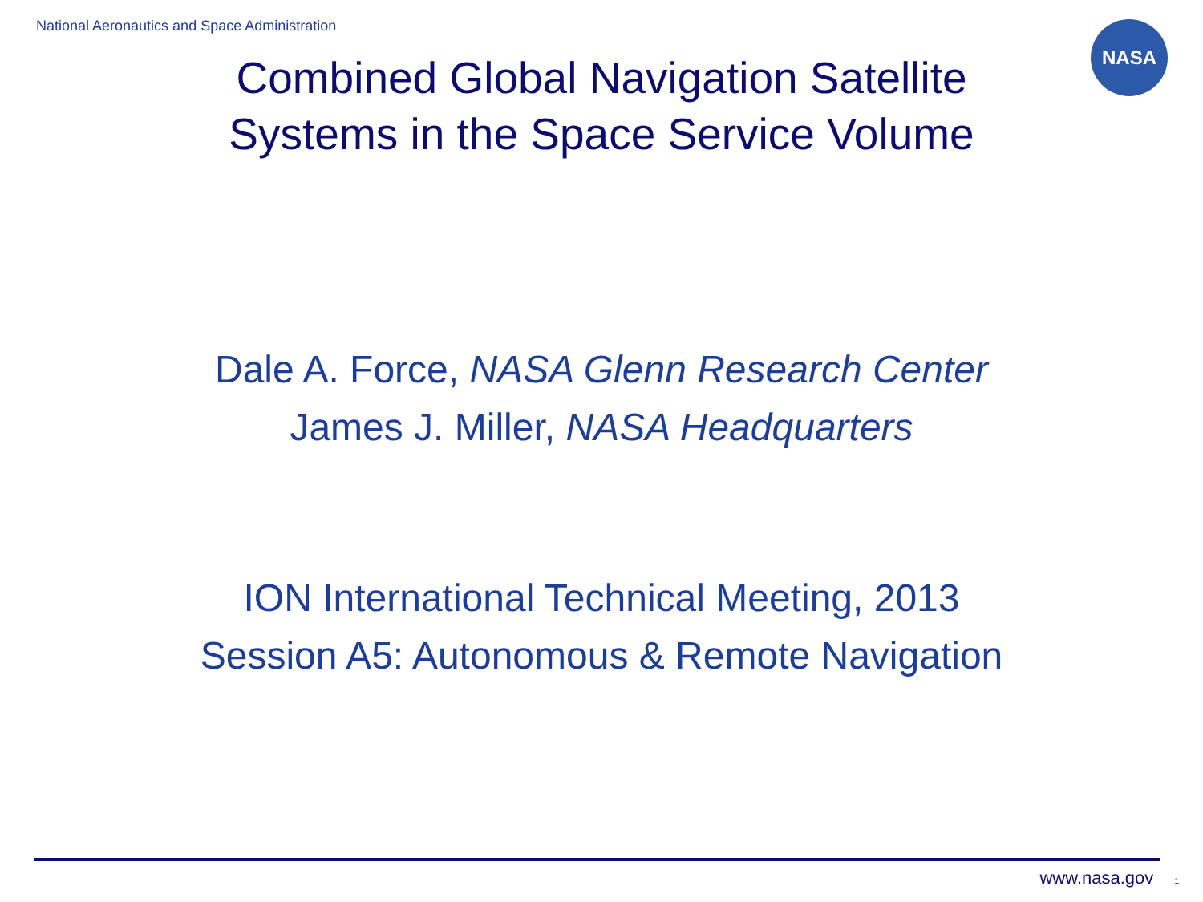National Aeronautics and Space Administration
NASA
Combined Global Navigation Satellite
Systems in the Space Service Volume
Dale A. Force, NASA Glenn Research Center
James J. Miller, NASA Headquarters
ION International Technical Meeting, 2013
Session A5: Autonomous & Remote Navigation
www.nasa.gov 1